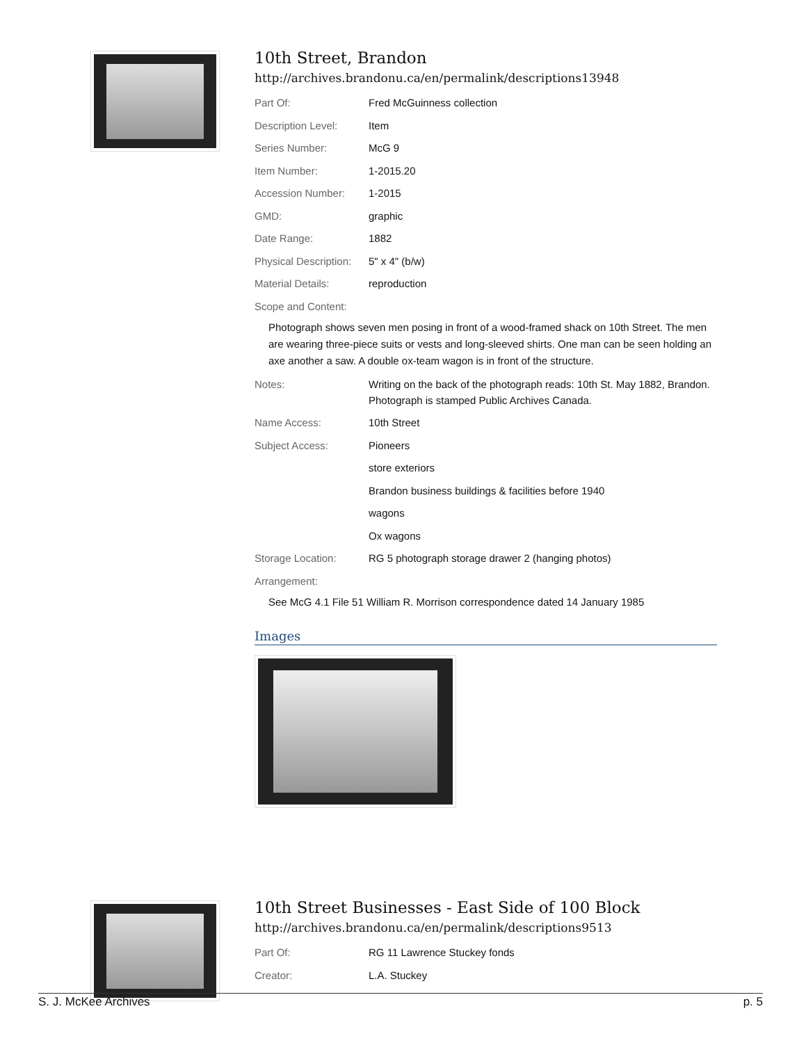10th Street, Brandon
http://archives.brandonu.ca/en/permalink/descriptions13948
| Part Of: | Fred McGuinness collection |
| Description Level: | Item |
| Series Number: | McG 9 |
| Item Number: | 1-2015.20 |
| Accession Number: | 1-2015 |
| GMD: | graphic |
| Date Range: | 1882 |
| Physical Description: | 5" x 4" (b/w) |
| Material Details: | reproduction |
| Scope and Content: | |
Photograph shows seven men posing in front of a wood-framed shack on 10th Street. The men are wearing three-piece suits or vests and long-sleeved shirts. One man can be seen holding an axe another a saw. A double ox-team wagon is in front of the structure.
| Notes: | Writing on the back of the photograph reads: 10th St. May 1882, Brandon. Photograph is stamped Public Archives Canada. |
| Name Access: | 10th Street |
| Subject Access: | Pioneers |
| | store exteriors |
| | Brandon business buildings & facilities before 1940 |
| | wagons |
| | Ox wagons |
| Storage Location: | RG 5 photograph storage drawer 2 (hanging photos) |
| Arrangement: | |
See McG 4.1 File 51 William R. Morrison correspondence dated 14 January 1985
Images
10th Street Businesses - East Side of 100 Block
http://archives.brandonu.ca/en/permalink/descriptions9513
| Part Of: | RG 11 Lawrence Stuckey fonds |
| Creator: | L.A. Stuckey |
S. J. McKee Archives p. 5